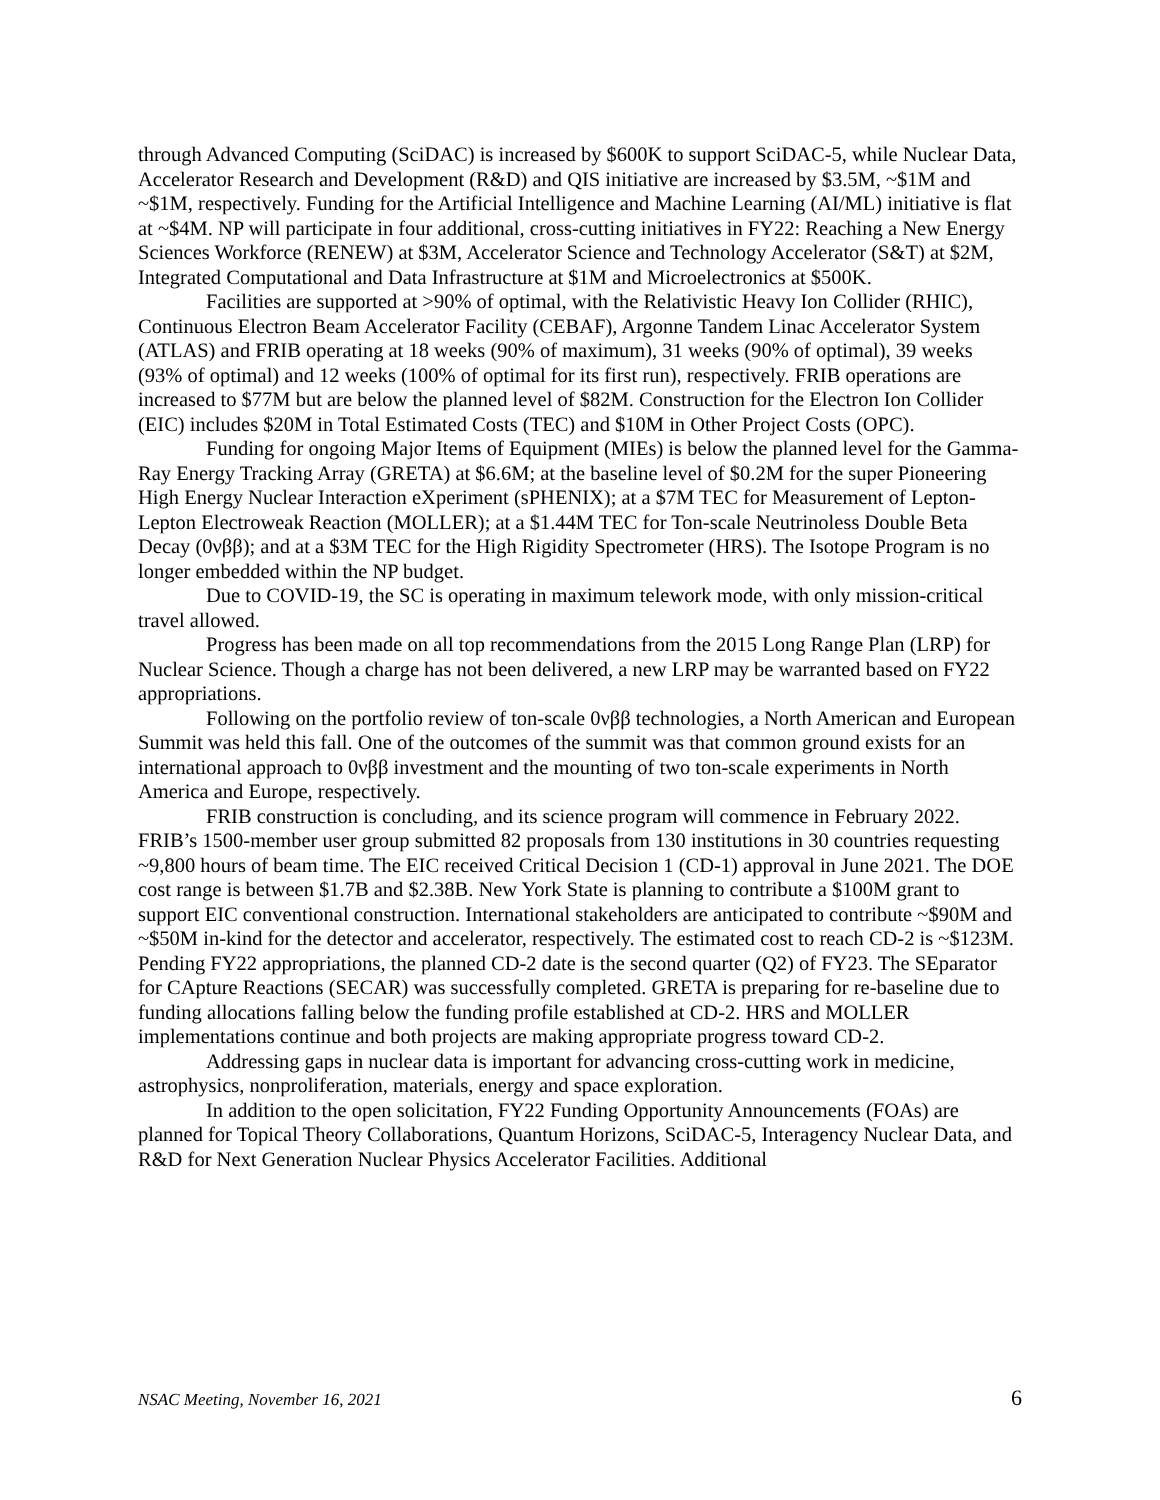through Advanced Computing (SciDAC) is increased by $600K to support SciDAC-5, while Nuclear Data, Accelerator Research and Development (R&D) and QIS initiative are increased by $3.5M, ~$1M and ~$1M, respectively. Funding for the Artificial Intelligence and Machine Learning (AI/ML) initiative is flat at ~$4M. NP will participate in four additional, cross-cutting initiatives in FY22: Reaching a New Energy Sciences Workforce (RENEW) at $3M, Accelerator Science and Technology Accelerator (S&T) at $2M, Integrated Computational and Data Infrastructure at $1M and Microelectronics at $500K.
Facilities are supported at >90% of optimal, with the Relativistic Heavy Ion Collider (RHIC), Continuous Electron Beam Accelerator Facility (CEBAF), Argonne Tandem Linac Accelerator System (ATLAS) and FRIB operating at 18 weeks (90% of maximum), 31 weeks (90% of optimal), 39 weeks (93% of optimal) and 12 weeks (100% of optimal for its first run), respectively. FRIB operations are increased to $77M but are below the planned level of $82M. Construction for the Electron Ion Collider (EIC) includes $20M in Total Estimated Costs (TEC) and $10M in Other Project Costs (OPC).
Funding for ongoing Major Items of Equipment (MIEs) is below the planned level for the Gamma-Ray Energy Tracking Array (GRETA) at $6.6M; at the baseline level of $0.2M for the super Pioneering High Energy Nuclear Interaction eXperiment (sPHENIX); at a $7M TEC for Measurement of Lepton-Lepton Electroweak Reaction (MOLLER); at a $1.44M TEC for Ton-scale Neutrinoless Double Beta Decay (0νββ); and at a $3M TEC for the High Rigidity Spectrometer (HRS). The Isotope Program is no longer embedded within the NP budget.
Due to COVID-19, the SC is operating in maximum telework mode, with only mission-critical travel allowed.
Progress has been made on all top recommendations from the 2015 Long Range Plan (LRP) for Nuclear Science. Though a charge has not been delivered, a new LRP may be warranted based on FY22 appropriations.
Following on the portfolio review of ton-scale 0νββ technologies, a North American and European Summit was held this fall. One of the outcomes of the summit was that common ground exists for an international approach to 0νββ investment and the mounting of two ton-scale experiments in North America and Europe, respectively.
FRIB construction is concluding, and its science program will commence in February 2022. FRIB’s 1500-member user group submitted 82 proposals from 130 institutions in 30 countries requesting ~9,800 hours of beam time. The EIC received Critical Decision 1 (CD-1) approval in June 2021. The DOE cost range is between $1.7B and $2.38B. New York State is planning to contribute a $100M grant to support EIC conventional construction. International stakeholders are anticipated to contribute ~$90M and ~$50M in-kind for the detector and accelerator, respectively. The estimated cost to reach CD-2 is ~$123M. Pending FY22 appropriations, the planned CD-2 date is the second quarter (Q2) of FY23. The SEparator for CApture Reactions (SECAR) was successfully completed. GRETA is preparing for re-baseline due to funding allocations falling below the funding profile established at CD-2. HRS and MOLLER implementations continue and both projects are making appropriate progress toward CD-2.
Addressing gaps in nuclear data is important for advancing cross-cutting work in medicine, astrophysics, nonproliferation, materials, energy and space exploration.
In addition to the open solicitation, FY22 Funding Opportunity Announcements (FOAs) are planned for Topical Theory Collaborations, Quantum Horizons, SciDAC-5, Interagency Nuclear Data, and R&D for Next Generation Nuclear Physics Accelerator Facilities. Additional
NSAC Meeting, November 16, 2021 6